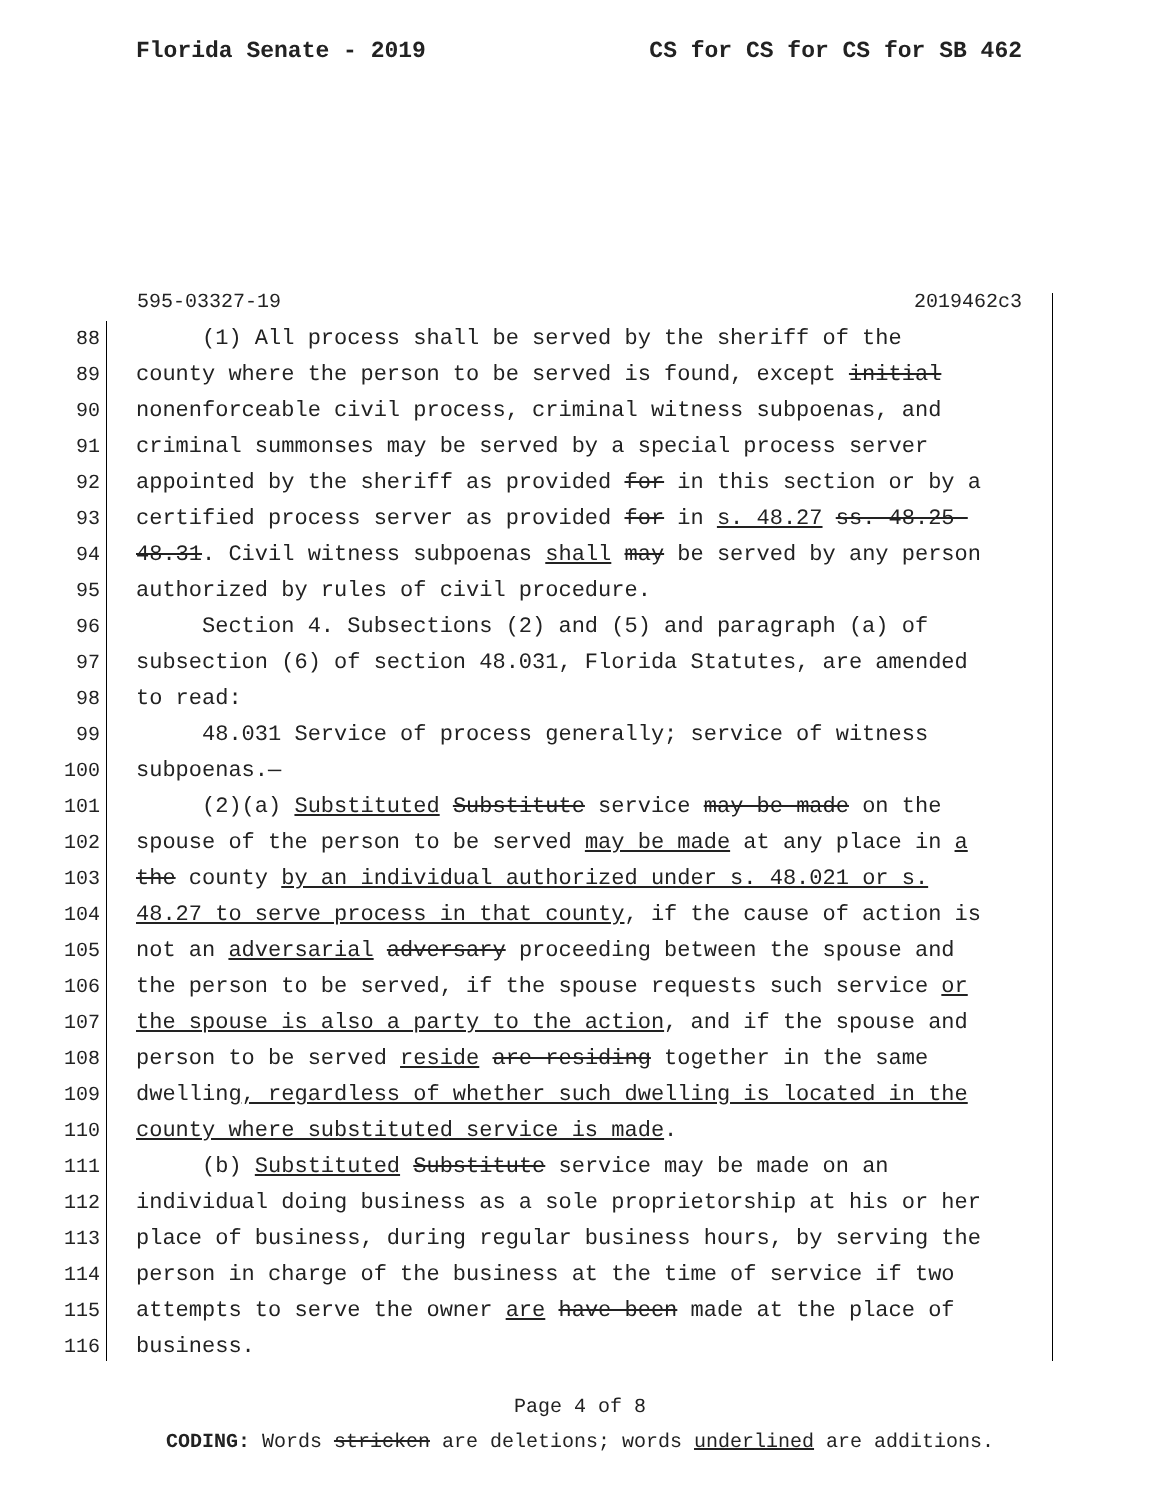Florida Senate - 2019 CS for CS for CS for SB 462
595-03327-19 2019462c3
88 (1) All process shall be served by the sheriff of the
89 county where the person to be served is found, except initial
90 nonenforceable civil process, criminal witness subpoenas, and
91 criminal summonses may be served by a special process server
92 appointed by the sheriff as provided for in this section or by a
93 certified process server as provided for in s. 48.27 ss. 48.25-
94 48.31. Civil witness subpoenas shall may be served by any person
95 authorized by rules of civil procedure.
96 Section 4. Subsections (2) and (5) and paragraph (a) of
97 subsection (6) of section 48.031, Florida Statutes, are amended
98 to read:
99 48.031 Service of process generally; service of witness
100 subpoenas.—
101 (2)(a) Substituted Substitute service may be made on the
102 spouse of the person to be served may be made at any place in a
103 the county by an individual authorized under s. 48.021 or s.
104 48.27 to serve process in that county, if the cause of action is
105 not an adversarial adversary proceeding between the spouse and
106 the person to be served, if the spouse requests such service or
107 the spouse is also a party to the action, and if the spouse and
108 person to be served reside are residing together in the same
109 dwelling, regardless of whether such dwelling is located in the
110 county where substituted service is made.
111 (b) Substituted Substitute service may be made on an
112 individual doing business as a sole proprietorship at his or her
113 place of business, during regular business hours, by serving the
114 person in charge of the business at the time of service if two
115 attempts to serve the owner are have been made at the place of
116 business.
Page 4 of 8
CODING: Words stricken are deletions; words underlined are additions.